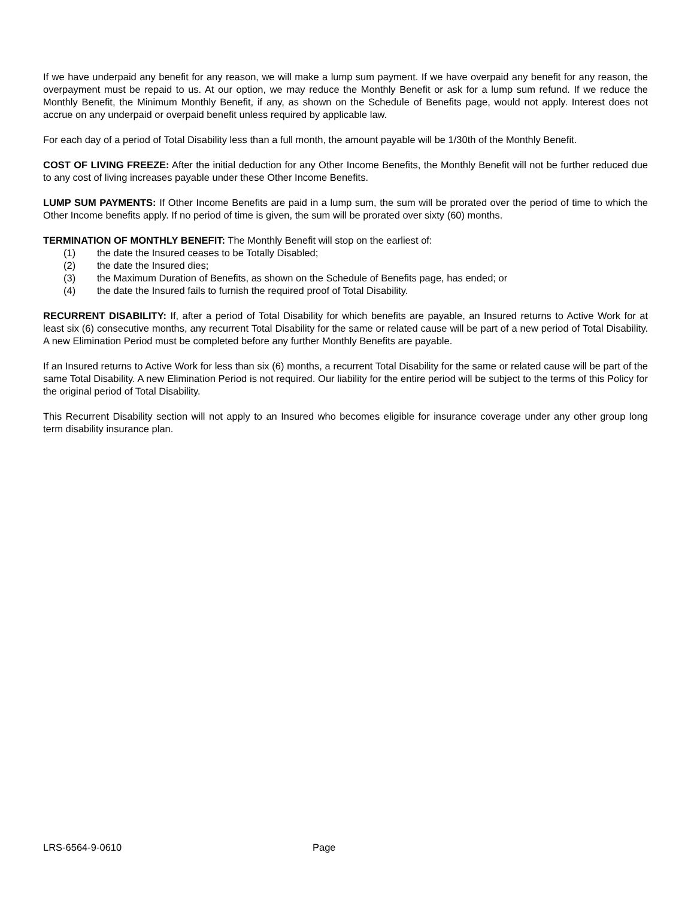If we have underpaid any benefit for any reason, we will make a lump sum payment. If we have overpaid any benefit for any reason, the overpayment must be repaid to us. At our option, we may reduce the Monthly Benefit or ask for a lump sum refund. If we reduce the Monthly Benefit, the Minimum Monthly Benefit, if any, as shown on the Schedule of Benefits page, would not apply. Interest does not accrue on any underpaid or overpaid benefit unless required by applicable law.
For each day of a period of Total Disability less than a full month, the amount payable will be 1/30th of the Monthly Benefit.
COST OF LIVING FREEZE: After the initial deduction for any Other Income Benefits, the Monthly Benefit will not be further reduced due to any cost of living increases payable under these Other Income Benefits.
LUMP SUM PAYMENTS: If Other Income Benefits are paid in a lump sum, the sum will be prorated over the period of time to which the Other Income benefits apply. If no period of time is given, the sum will be prorated over sixty (60) months.
TERMINATION OF MONTHLY BENEFIT: The Monthly Benefit will stop on the earliest of:
(1) the date the Insured ceases to be Totally Disabled;
(2) the date the Insured dies;
(3) the Maximum Duration of Benefits, as shown on the Schedule of Benefits page, has ended; or
(4) the date the Insured fails to furnish the required proof of Total Disability.
RECURRENT DISABILITY: If, after a period of Total Disability for which benefits are payable, an Insured returns to Active Work for at least six (6) consecutive months, any recurrent Total Disability for the same or related cause will be part of a new period of Total Disability. A new Elimination Period must be completed before any further Monthly Benefits are payable.
If an Insured returns to Active Work for less than six (6) months, a recurrent Total Disability for the same or related cause will be part of the same Total Disability. A new Elimination Period is not required. Our liability for the entire period will be subject to the terms of this Policy for the original period of Total Disability.
This Recurrent Disability section will not apply to an Insured who becomes eligible for insurance coverage under any other group long term disability insurance plan.
LRS-6564-9-0610 Page